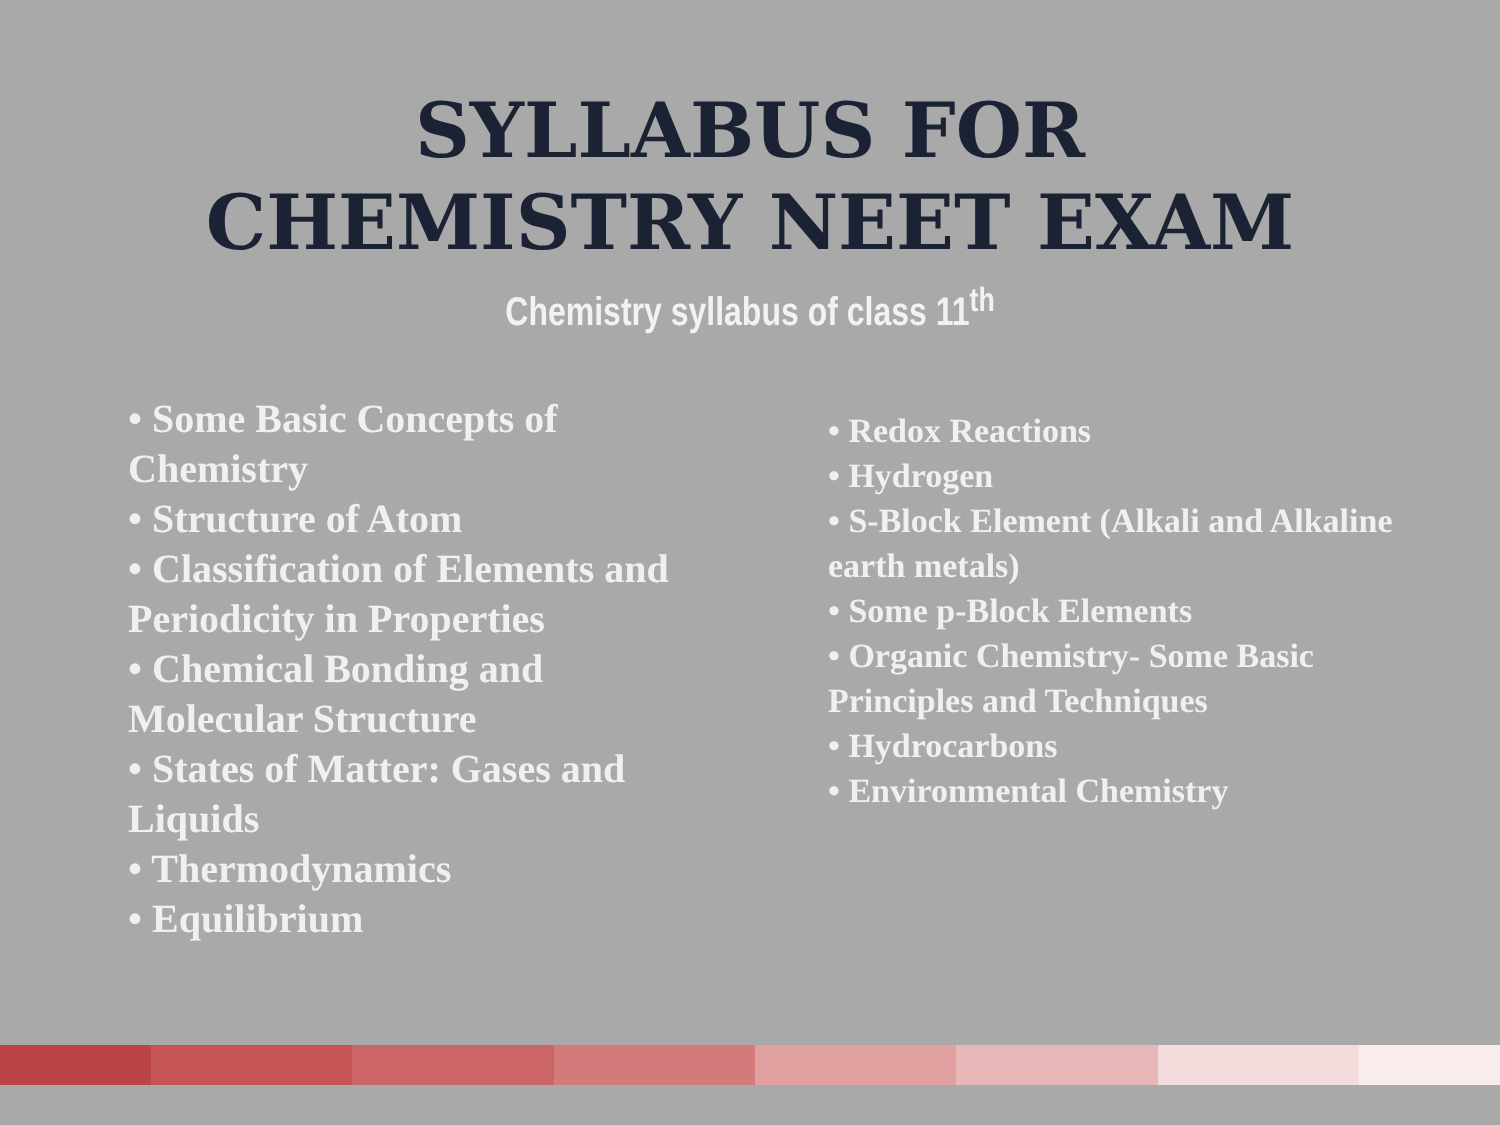SYLLABUS FOR
CHEMISTRY NEET EXAM
Chemistry syllabus of class 11<sup>th</sup>
• Some Basic Concepts of Chemistry
• Structure of Atom
• Classification of Elements and Periodicity in Properties
• Chemical Bonding and Molecular Structure
• States of Matter: Gases and Liquids
• Thermodynamics
• Equilibrium
• Redox Reactions
• Hydrogen
• S-Block Element (Alkali and Alkaline earth metals)
• Some p-Block Elements
• Organic Chemistry- Some Basic Principles and Techniques
• Hydrocarbons
• Environmental Chemistry